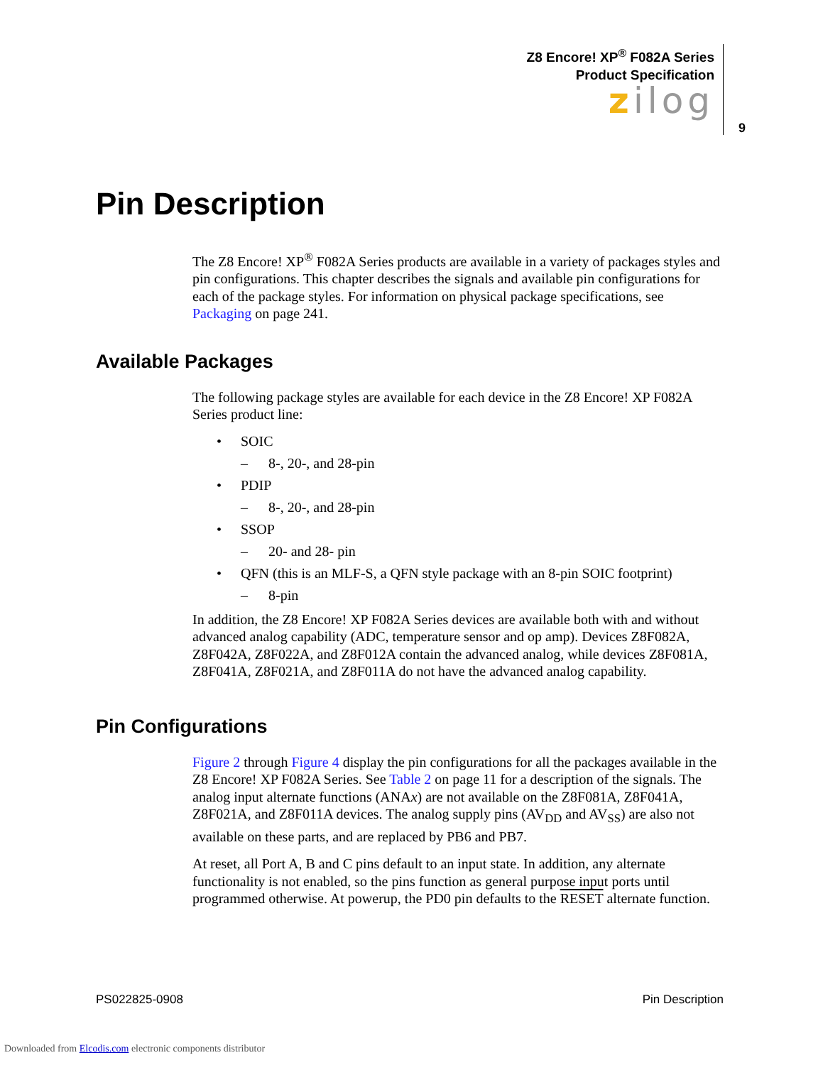Z8 Encore! XP<sup>®</sup> F082A Series
Product Specification
zilog
9
Pin Description
The Z8 Encore! XP<sup>®</sup> F082A Series products are available in a variety of packages styles and pin configurations. This chapter describes the signals and available pin configurations for each of the package styles. For information on physical package specifications, see Packaging on page 241.
Available Packages
The following package styles are available for each device in the Z8 Encore! XP F082A Series product line:
• SOIC
– 8-, 20-, and 28-pin
• PDIP
– 8-, 20-, and 28-pin
• SSOP
– 20- and 28- pin
• QFN (this is an MLF-S, a QFN style package with an 8-pin SOIC footprint)
– 8-pin
In addition, the Z8 Encore! XP F082A Series devices are available both with and without advanced analog capability (ADC, temperature sensor and op amp). Devices Z8F082A, Z8F042A, Z8F022A, and Z8F012A contain the advanced analog, while devices Z8F081A, Z8F041A, Z8F021A, and Z8F011A do not have the advanced analog capability.
Pin Configurations
Figure 2 through Figure 4 display the pin configurations for all the packages available in the Z8 Encore! XP F082A Series. See Table 2 on page 11 for a description of the signals. The analog input alternate functions (ANAx) are not available on the Z8F081A, Z8F041A, Z8F021A, and Z8F011A devices. The analog supply pins (AV<sub>DD</sub> and AV<sub>SS</sub>) are also not available on these parts, and are replaced by PB6 and PB7.
At reset, all Port A, B and C pins default to an input state. In addition, any alternate functionality is not enabled, so the pins function as general purpose input ports until programmed otherwise. At powerup, the PD0 pin defaults to the RESET alternate function.
PS022825-0908 Pin Description
Downloaded from Elcodis.com electronic components distributor